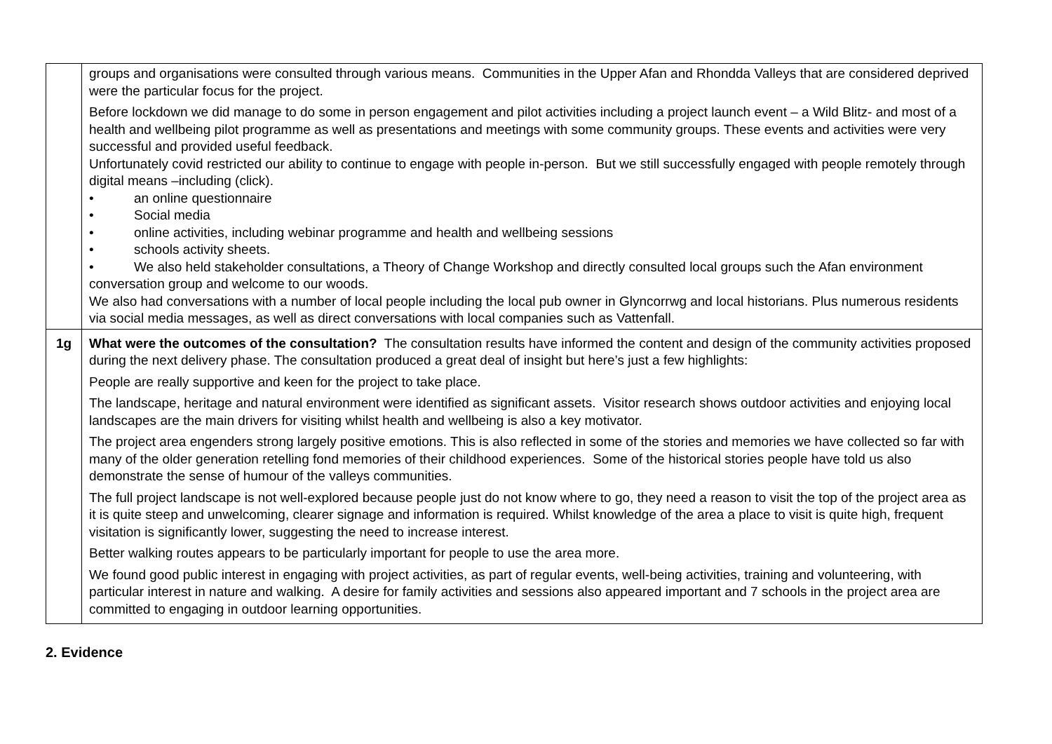| | groups and organisations were consulted through various means. Communities in the Upper Afan and Rhondda Valleys that are considered deprived were the particular focus for the project. Before lockdown we did manage to do some in person engagement and pilot activities including a project launch event – a Wild Blitz- and most of a health and wellbeing pilot programme as well as presentations and meetings with some community groups. These events and activities were very successful and provided useful feedback. Unfortunately covid restricted our ability to continue to engage with people in-person. But we still successfully engaged with people remotely through digital means –including (click). • an online questionnaire • Social media • online activities, including webinar programme and health and wellbeing sessions • schools activity sheets. • We also held stakeholder consultations, a Theory of Change Workshop and directly consulted local groups such the Afan environment conversation group and welcome to our woods. We also had conversations with a number of local people including the local pub owner in Glyncorrwg and local historians. Plus numerous residents via social media messages, as well as direct conversations with local companies such as Vattenfall. |
| 1g | What were the outcomes of the consultation? The consultation results have informed the content and design of the community activities proposed during the next delivery phase. The consultation produced a great deal of insight but here’s just a few highlights: People are really supportive and keen for the project to take place. The landscape, heritage and natural environment were identified as significant assets. Visitor research shows outdoor activities and enjoying local landscapes are the main drivers for visiting whilst health and wellbeing is also a key motivator. The project area engenders strong largely positive emotions. This is also reflected in some of the stories and memories we have collected so far with many of the older generation retelling fond memories of their childhood experiences. Some of the historical stories people have told us also demonstrate the sense of humour of the valleys communities. The full project landscape is not well-explored because people just do not know where to go, they need a reason to visit the top of the project area as it is quite steep and unwelcoming, clearer signage and information is required. Whilst knowledge of the area a place to visit is quite high, frequent visitation is significantly lower, suggesting the need to increase interest. Better walking routes appears to be particularly important for people to use the area more. We found good public interest in engaging with project activities, as part of regular events, well-being activities, training and volunteering, with particular interest in nature and walking. A desire for family activities and sessions also appeared important and 7 schools in the project area are committed to engaging in outdoor learning opportunities. |
2. Evidence